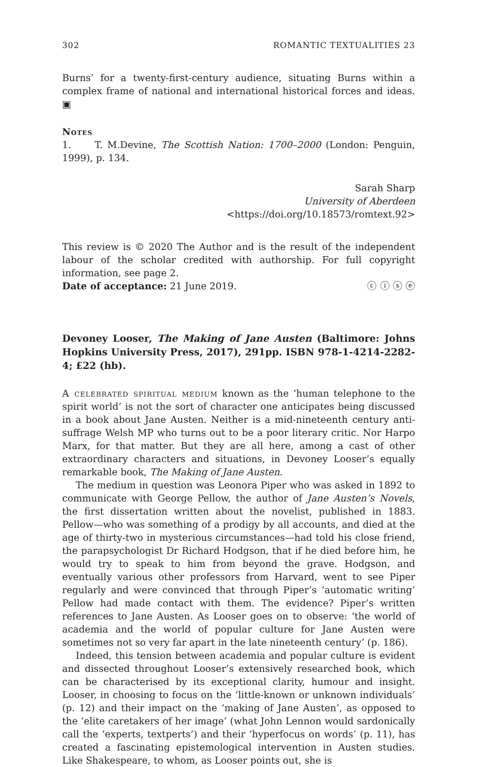302 ROMANTIC TEXTUALITIES 23
Burns’ for a twenty-first-century audience, situating Burns within a complex frame of national and international historical forces and ideas. ▣
Notes
1. T. M.Devine, The Scottish Nation: 1700–2000 (London: Penguin, 1999), p. 134.
Sarah Sharp
University of Aberdeen
<https://doi.org/10.18573/romtext.92>
This review is © 2020 The Author and is the result of the independent labour of the scholar credited with authorship. For full copyright information, see page 2.
Date of acceptance: 21 June 2019. ⓒ ⓘ ⓢ ⓔ
Devoney Looser, The Making of Jane Austen (Baltimore: Johns Hopkins University Press, 2017), 291pp. ISBN 978-1-4214-2282-4; £22 (hb).
A celebrated spiritual medium known as the ‘human telephone to the spirit world’ is not the sort of character one anticipates being discussed in a book about Jane Austen. Neither is a mid-nineteenth century anti-suffrage Welsh MP who turns out to be a poor literary critic. Nor Harpo Marx, for that matter. But they are all here, among a cast of other extraordinary characters and situations, in Devoney Looser’s equally remarkable book, The Making of Jane Austen.
The medium in question was Leonora Piper who was asked in 1892 to communicate with George Pellow, the author of Jane Austen’s Novels, the first dissertation written about the novelist, published in 1883. Pellow—who was something of a prodigy by all accounts, and died at the age of thirty-two in mysterious circumstances—had told his close friend, the parapsychologist Dr Richard Hodgson, that if he died before him, he would try to speak to him from beyond the grave. Hodgson, and eventually various other professors from Harvard, went to see Piper regularly and were convinced that through Piper’s ‘automatic writing’ Pellow had made contact with them. The evidence? Piper’s written references to Jane Austen. As Looser goes on to observe: ‘the world of academia and the world of popular culture for Jane Austen were sometimes not so very far apart in the late nineteenth century’ (p. 186).
Indeed, this tension between academia and popular culture is evident and dissected throughout Looser’s extensively researched book, which can be characterised by its exceptional clarity, humour and insight. Looser, in choosing to focus on the ‘little-known or unknown individuals’ (p. 12) and their impact on the ‘making of Jane Austen’, as opposed to the ‘elite caretakers of her image’ (what John Lennon would sardonically call the ‘experts, textperts’) and their ‘hyperfocus on words’ (p. 11), has created a fascinating epistemological intervention in Austen studies. Like Shakespeare, to whom, as Looser points out, she is